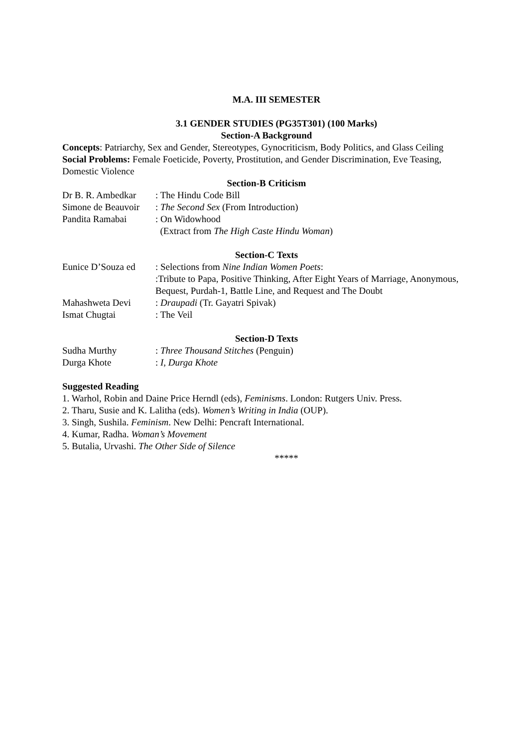M.A. III SEMESTER
3.1 GENDER STUDIES (PG35T301) (100 Marks)
Section-A Background
Concepts: Patriarchy, Sex and Gender, Stereotypes, Gynocriticism, Body Politics, and Glass Ceiling
Social Problems: Female Foeticide, Poverty, Prostitution, and Gender Discrimination, Eve Teasing, Domestic Violence
Section-B Criticism
Dr B. R. Ambedkar: The Hindu Code Bill
Simone de Beauvoir: The Second Sex (From Introduction)
Pandita Ramabai: On Widowhood
(Extract from The High Caste Hindu Woman)
Section-C Texts
Eunice D’Souza ed: Selections from Nine Indian Women Poets:
:Tribute to Papa, Positive Thinking, After Eight Years of Marriage, Anonymous, Bequest, Purdah-1, Battle Line, and Request and The Doubt
Mahashweta Devi: Draupadi (Tr. Gayatri Spivak)
Ismat Chugtai: The Veil
Section-D Texts
Sudha Murthy: Three Thousand Stitches (Penguin)
Durga Khote: I, Durga Khote
Suggested Reading
1. Warhol, Robin and Daine Price Herndl (eds), Feminisms. London: Rutgers Univ. Press.
2. Tharu, Susie and K. Lalitha (eds). Women’s Writing in India (OUP).
3. Singh, Sushila. Feminism. New Delhi: Pencraft International.
4. Kumar, Radha. Woman’s Movement
5. Butalia, Urvashi. The Other Side of Silence
*****